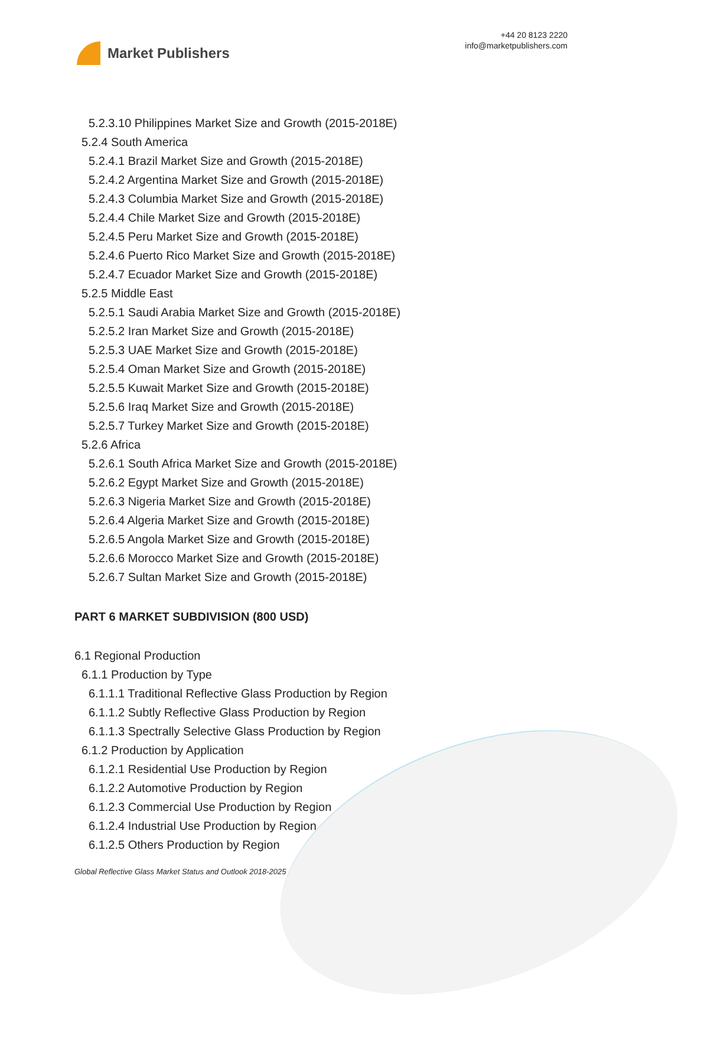Market Publishers
+44 20 8123 2220
info@marketpublishers.com
5.2.3.10 Philippines Market Size and Growth (2015-2018E)
5.2.4 South America
5.2.4.1 Brazil Market Size and Growth (2015-2018E)
5.2.4.2 Argentina Market Size and Growth (2015-2018E)
5.2.4.3 Columbia Market Size and Growth (2015-2018E)
5.2.4.4 Chile Market Size and Growth (2015-2018E)
5.2.4.5 Peru Market Size and Growth (2015-2018E)
5.2.4.6 Puerto Rico Market Size and Growth (2015-2018E)
5.2.4.7 Ecuador Market Size and Growth (2015-2018E)
5.2.5 Middle East
5.2.5.1 Saudi Arabia Market Size and Growth (2015-2018E)
5.2.5.2 Iran Market Size and Growth (2015-2018E)
5.2.5.3 UAE Market Size and Growth (2015-2018E)
5.2.5.4 Oman Market Size and Growth (2015-2018E)
5.2.5.5 Kuwait Market Size and Growth (2015-2018E)
5.2.5.6 Iraq Market Size and Growth (2015-2018E)
5.2.5.7 Turkey Market Size and Growth (2015-2018E)
5.2.6 Africa
5.2.6.1 South Africa Market Size and Growth (2015-2018E)
5.2.6.2 Egypt Market Size and Growth (2015-2018E)
5.2.6.3 Nigeria Market Size and Growth (2015-2018E)
5.2.6.4 Algeria Market Size and Growth (2015-2018E)
5.2.6.5 Angola Market Size and Growth (2015-2018E)
5.2.6.6 Morocco Market Size and Growth (2015-2018E)
5.2.6.7 Sultan Market Size and Growth (2015-2018E)
PART 6 MARKET SUBDIVISION (800 USD)
6.1 Regional Production
6.1.1 Production by Type
6.1.1.1 Traditional Reflective Glass Production by Region
6.1.1.2 Subtly Reflective Glass Production by Region
6.1.1.3 Spectrally Selective Glass Production by Region
6.1.2 Production by Application
6.1.2.1 Residential Use Production by Region
6.1.2.2 Automotive Production by Region
6.1.2.3 Commercial Use Production by Region
6.1.2.4 Industrial Use Production by Region
6.1.2.5 Others Production by Region
Global Reflective Glass Market Status and Outlook 2018-2025